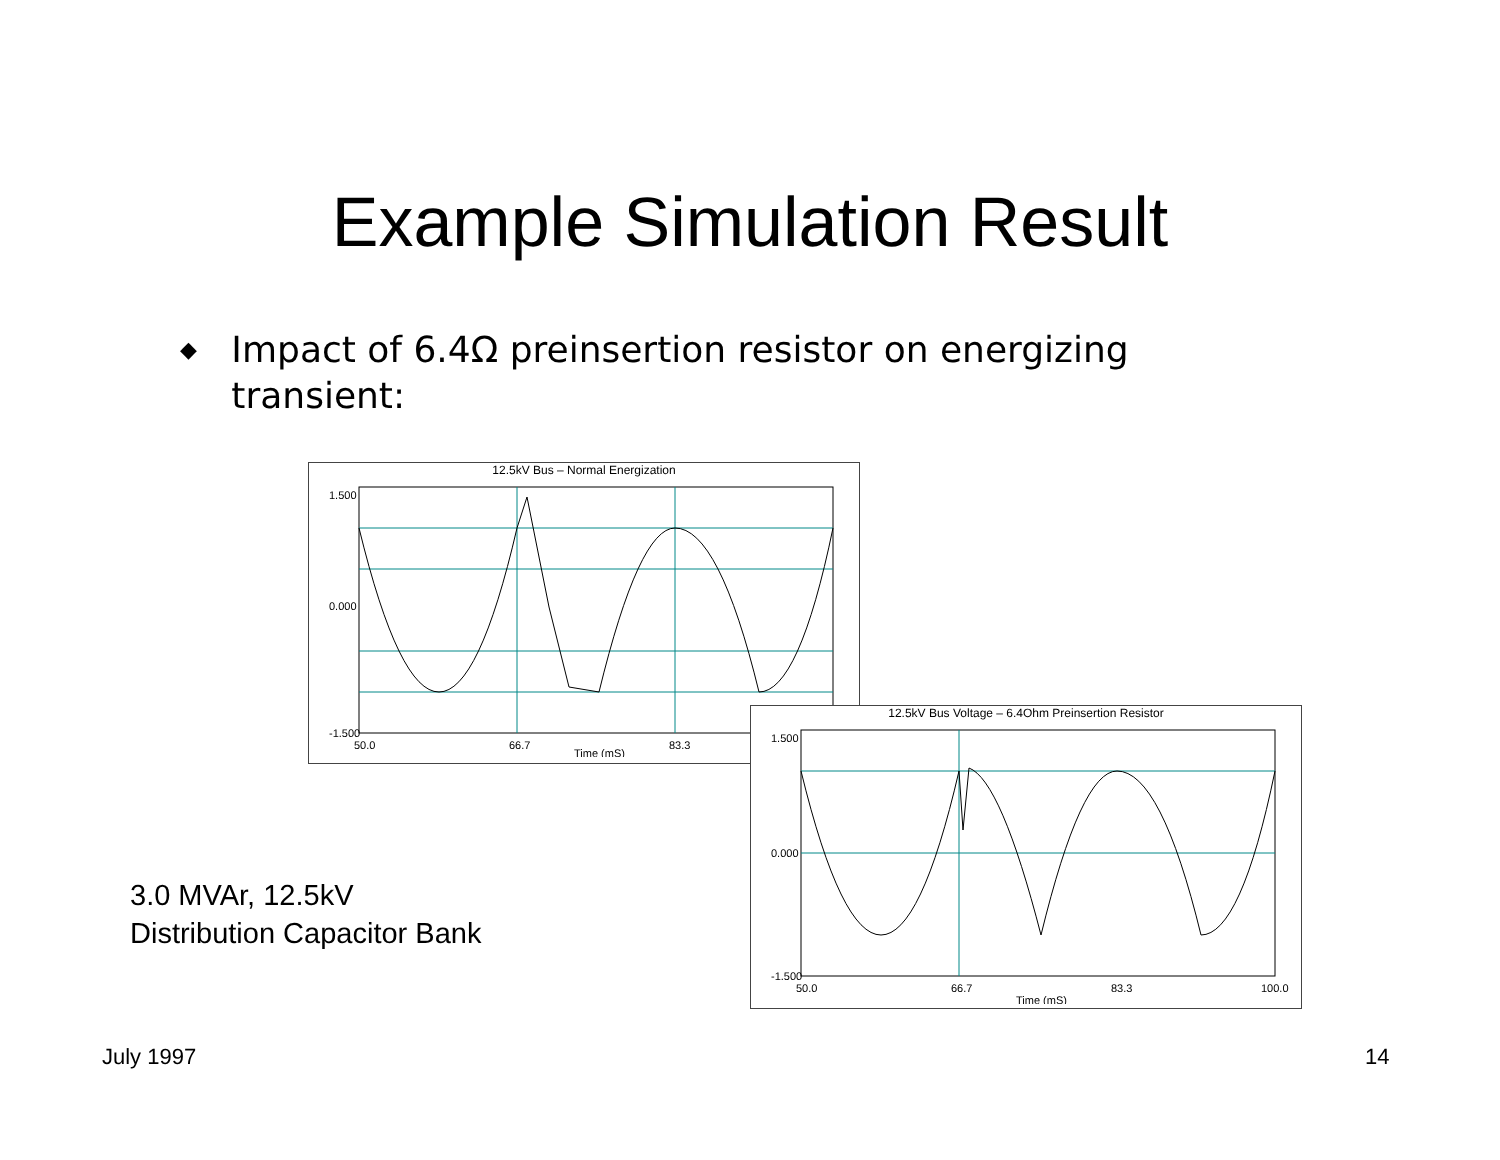Example Simulation Result
◆
Impact of 6.4Ω preinsertion resistor on energizing transient:
12.5kV Bus – Normal Energization
1.500
0.000
-1.500
50.0
66.7
83.3
Time (mS)
12.5kV Bus Voltage – 6.4Ohm Preinsertion Resistor
1.500
0.000
-1.500
50.0
66.7
83.3
100.0
Time (mS)
3.0 MVAr, 12.5kV
Distribution Capacitor Bank
July 1997 14